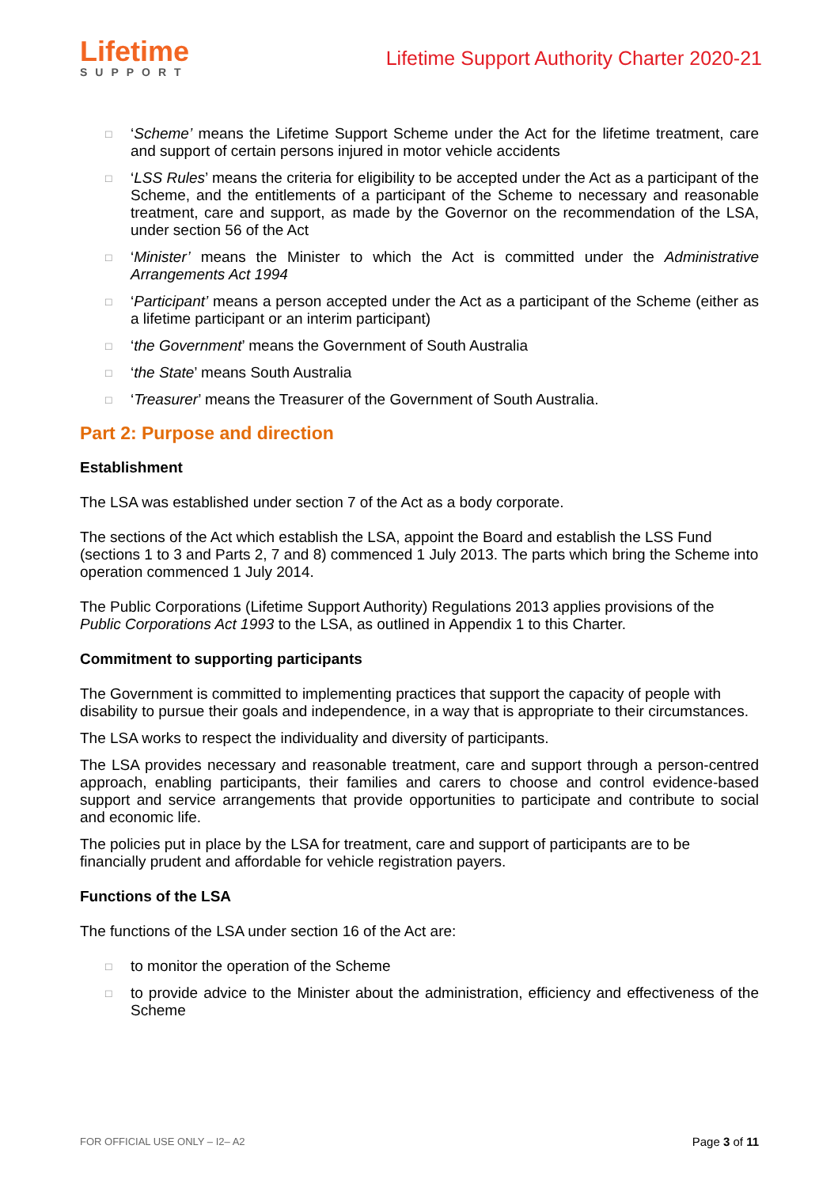Lifetime
SUPPORT
Lifetime Support Authority Charter 2020-21
□ ‘Scheme’ means the Lifetime Support Scheme under the Act for the lifetime treatment, care and support of certain persons injured in motor vehicle accidents
□ ‘LSS Rules’ means the criteria for eligibility to be accepted under the Act as a participant of the Scheme, and the entitlements of a participant of the Scheme to necessary and reasonable treatment, care and support, as made by the Governor on the recommendation of the LSA, under section 56 of the Act
□ ‘Minister’ means the Minister to which the Act is committed under the Administrative Arrangements Act 1994
□ ‘Participant’ means a person accepted under the Act as a participant of the Scheme (either as a lifetime participant or an interim participant)
□ ‘the Government’ means the Government of South Australia
□ ‘the State’ means South Australia
□ ‘Treasurer’ means the Treasurer of the Government of South Australia.
Part 2: Purpose and direction
Establishment
The LSA was established under section 7 of the Act as a body corporate.
The sections of the Act which establish the LSA, appoint the Board and establish the LSS Fund (sections 1 to 3 and Parts 2, 7 and 8) commenced 1 July 2013. The parts which bring the Scheme into operation commenced 1 July 2014.
The Public Corporations (Lifetime Support Authority) Regulations 2013 applies provisions of the Public Corporations Act 1993 to the LSA, as outlined in Appendix 1 to this Charter.
Commitment to supporting participants
The Government is committed to implementing practices that support the capacity of people with disability to pursue their goals and independence, in a way that is appropriate to their circumstances.
The LSA works to respect the individuality and diversity of participants.
The LSA provides necessary and reasonable treatment, care and support through a person-centred approach, enabling participants, their families and carers to choose and control evidence-based support and service arrangements that provide opportunities to participate and contribute to social and economic life.
The policies put in place by the LSA for treatment, care and support of participants are to be financially prudent and affordable for vehicle registration payers.
Functions of the LSA
The functions of the LSA under section 16 of the Act are:
□ to monitor the operation of the Scheme
□ to provide advice to the Minister about the administration, efficiency and effectiveness of the Scheme
FOR OFFICIAL USE ONLY – I2– A2 Page 3 of 11